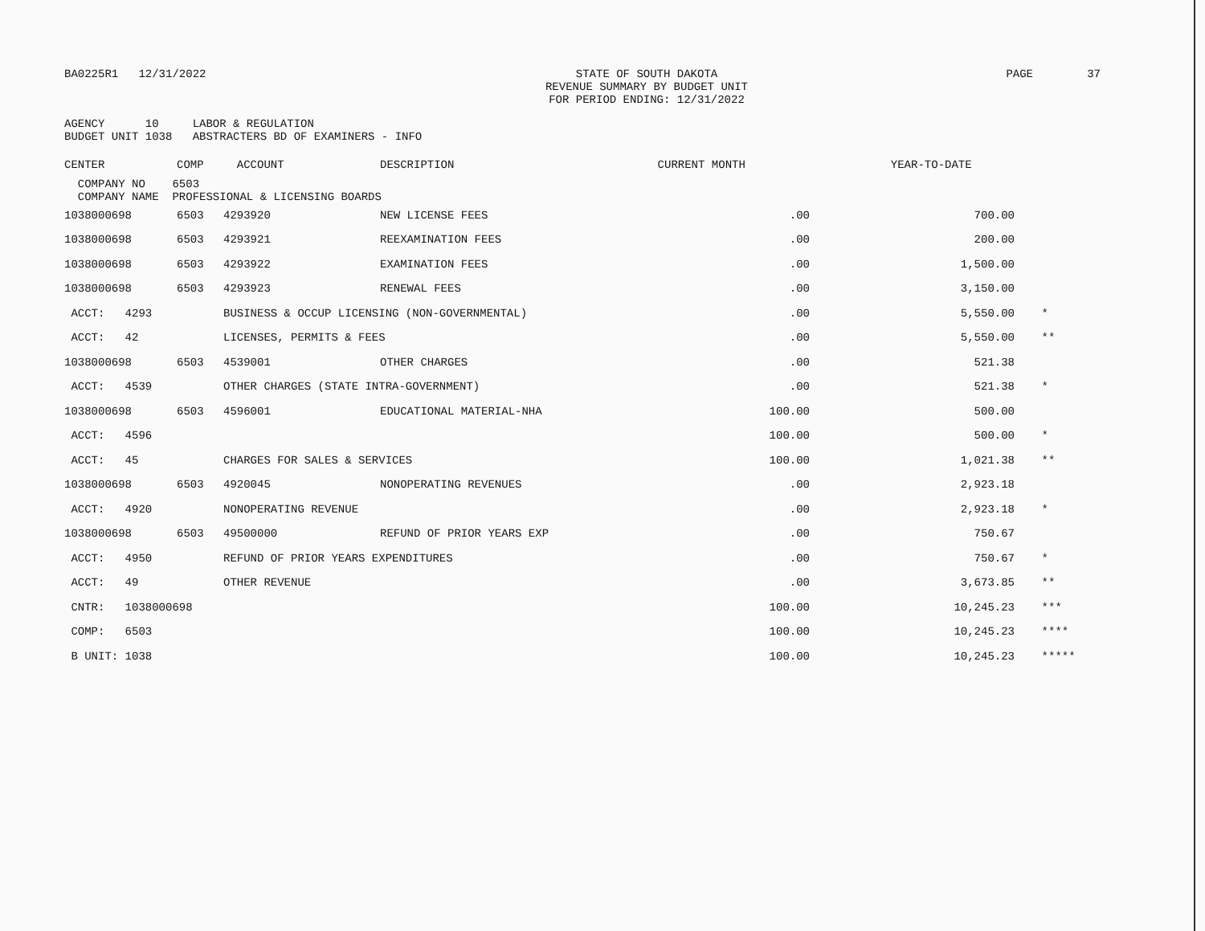BA0225R1 12/31/2022 STATE OF SOUTH DAKOTA
REVENUE SUMMARY BY BUDGET UNIT
FOR PERIOD ENDING: 12/31/2022
PAGE 37
AGENCY      10     LABOR & REGULATION
BUDGET UNIT 1038   ABSTRACTERS BD OF EXAMINERS - INFO
| CENTER | COMP | ACCOUNT | DESCRIPTION | CURRENT MONTH | YEAR-TO-DATE | |
| --- | --- | --- | --- | --- | --- | --- |
| COMPANY NO 6503 COMPANY NAME PROFESSIONAL & LICENSING BOARDS | | | | | | |
| 1038000698 | 6503 | 4293920 | NEW LICENSE FEES | .00 | 700.00 | |
| 1038000698 | 6503 | 4293921 | REEXAMINATION FEES | .00 | 200.00 | |
| 1038000698 | 6503 | 4293922 | EXAMINATION FEES | .00 | 1,500.00 | |
| 1038000698 | 6503 | 4293923 | RENEWAL FEES | .00 | 3,150.00 | |
| ACCT: 4293 | | BUSINESS & OCCUP LICENSING (NON-GOVERNMENTAL) | | .00 | 5,550.00 | * |
| ACCT: 42 | | LICENSES, PERMITS & FEES | | .00 | 5,550.00 | ** |
| 1038000698 | 6503 | 4539001 | OTHER CHARGES | .00 | 521.38 | |
| ACCT: 4539 | | OTHER CHARGES (STATE INTRA-GOVERNMENT) | | .00 | 521.38 | * |
| 1038000698 | 6503 | 4596001 | EDUCATIONAL MATERIAL-NHA | 100.00 | 500.00 | |
| ACCT: 4596 | | | | 100.00 | 500.00 | * |
| ACCT: 45 | | CHARGES FOR SALES & SERVICES | | 100.00 | 1,021.38 | ** |
| 1038000698 | 6503 | 4920045 | NONOPERATING REVENUES | .00 | 2,923.18 | |
| ACCT: 4920 | | NONOPERATING REVENUE | | .00 | 2,923.18 | * |
| 1038000698 | 6503 | 49500000 | REFUND OF PRIOR YEARS EXP | .00 | 750.67 | |
| ACCT: 4950 | | REFUND OF PRIOR YEARS EXPENDITURES | | .00 | 750.67 | * |
| ACCT: 49 | | OTHER REVENUE | | .00 | 3,673.85 | ** |
| CNTR: 1038000698 | | | | 100.00 | 10,245.23 | *** |
| COMP: 6503 | | | | 100.00 | 10,245.23 | **** |
| B UNIT: 1038 | | | | 100.00 | 10,245.23 | ***** |